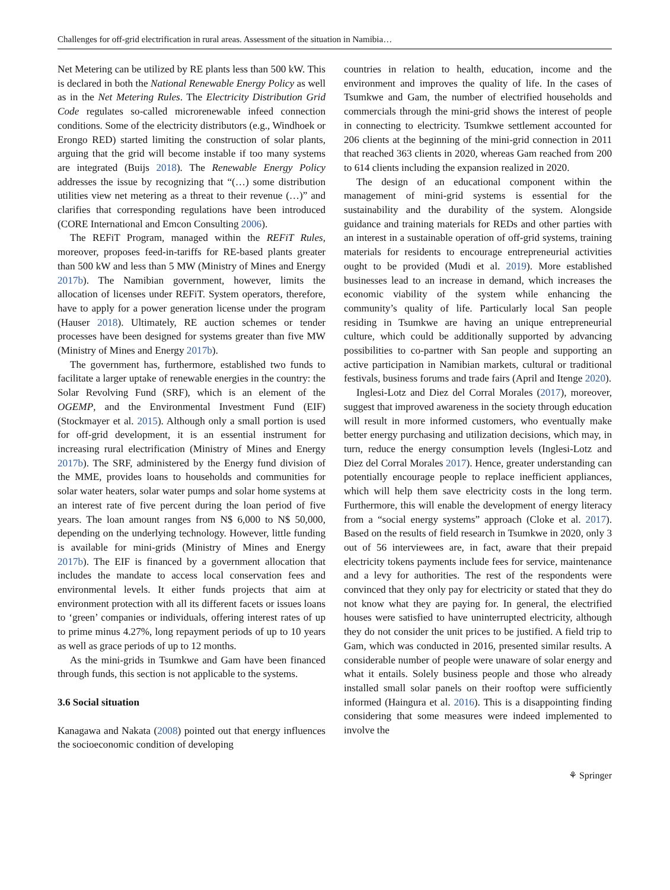Challenges for off-grid electrification in rural areas. Assessment of the situation in Namibia…
Net Metering can be utilized by RE plants less than 500 kW. This is declared in both the National Renewable Energy Policy as well as in the Net Metering Rules. The Electricity Distribution Grid Code regulates so-called microrenewable infeed connection conditions. Some of the electricity distributors (e.g., Windhoek or Erongo RED) started limiting the construction of solar plants, arguing that the grid will become instable if too many systems are integrated (Buijs 2018). The Renewable Energy Policy addresses the issue by recognizing that “(…) some distribution utilities view net metering as a threat to their revenue (…)” and clarifies that corresponding regulations have been introduced (CORE International and Emcon Consulting 2006).
The REFiT Program, managed within the REFiT Rules, moreover, proposes feed-in-tariffs for RE-based plants greater than 500 kW and less than 5 MW (Ministry of Mines and Energy 2017b). The Namibian government, however, limits the allocation of licenses under REFiT. System operators, therefore, have to apply for a power generation license under the program (Hauser 2018). Ultimately, RE auction schemes or tender processes have been designed for systems greater than five MW (Ministry of Mines and Energy 2017b).
The government has, furthermore, established two funds to facilitate a larger uptake of renewable energies in the country: the Solar Revolving Fund (SRF), which is an element of the OGEMP, and the Environmental Investment Fund (EIF) (Stockmayer et al. 2015). Although only a small portion is used for off-grid development, it is an essential instrument for increasing rural electrification (Ministry of Mines and Energy 2017b). The SRF, administered by the Energy fund division of the MME, provides loans to households and communities for solar water heaters, solar water pumps and solar home systems at an interest rate of five percent during the loan period of five years. The loan amount ranges from N$ 6,000 to N$ 50,000, depending on the underlying technology. However, little funding is available for mini-grids (Ministry of Mines and Energy 2017b). The EIF is financed by a government allocation that includes the mandate to access local conservation fees and environmental levels. It either funds projects that aim at environment protection with all its different facets or issues loans to ‘green’ companies or individuals, offering interest rates of up to prime minus 4.27%, long repayment periods of up to 10 years as well as grace periods of up to 12 months.
As the mini-grids in Tsumkwe and Gam have been financed through funds, this section is not applicable to the systems.
3.6 Social situation
Kanagawa and Nakata (2008) pointed out that energy influences the socioeconomic condition of developing
countries in relation to health, education, income and the environment and improves the quality of life. In the cases of Tsumkwe and Gam, the number of electrified households and commercials through the mini-grid shows the interest of people in connecting to electricity. Tsumkwe settlement accounted for 206 clients at the beginning of the mini-grid connection in 2011 that reached 363 clients in 2020, whereas Gam reached from 200 to 614 clients including the expansion realized in 2020.
The design of an educational component within the management of mini-grid systems is essential for the sustainability and the durability of the system. Alongside guidance and training materials for REDs and other parties with an interest in a sustainable operation of off-grid systems, training materials for residents to encourage entrepreneurial activities ought to be provided (Mudi et al. 2019). More established businesses lead to an increase in demand, which increases the economic viability of the system while enhancing the community’s quality of life. Particularly local San people residing in Tsumkwe are having an unique entrepreneurial culture, which could be additionally supported by advancing possibilities to co-partner with San people and supporting an active participation in Namibian markets, cultural or traditional festivals, business forums and trade fairs (April and Itenge 2020).
Inglesi-Lotz and Diez del Corral Morales (2017), moreover, suggest that improved awareness in the society through education will result in more informed customers, who eventually make better energy purchasing and utilization decisions, which may, in turn, reduce the energy consumption levels (Inglesi-Lotz and Diez del Corral Morales 2017). Hence, greater understanding can potentially encourage people to replace inefficient appliances, which will help them save electricity costs in the long term. Furthermore, this will enable the development of energy literacy from a “social energy systems” approach (Cloke et al. 2017). Based on the results of field research in Tsumkwe in 2020, only 3 out of 56 interviewees are, in fact, aware that their prepaid electricity tokens payments include fees for service, maintenance and a levy for authorities. The rest of the respondents were convinced that they only pay for electricity or stated that they do not know what they are paying for. In general, the electrified houses were satisfied to have uninterrupted electricity, although they do not consider the unit prices to be justified. A field trip to Gam, which was conducted in 2016, presented similar results. A considerable number of people were unaware of solar energy and what it entails. Solely business people and those who already installed small solar panels on their rooftop were sufficiently informed (Haingura et al. 2016). This is a disappointing finding considering that some measures were indeed implemented to involve the
⚘ Springer